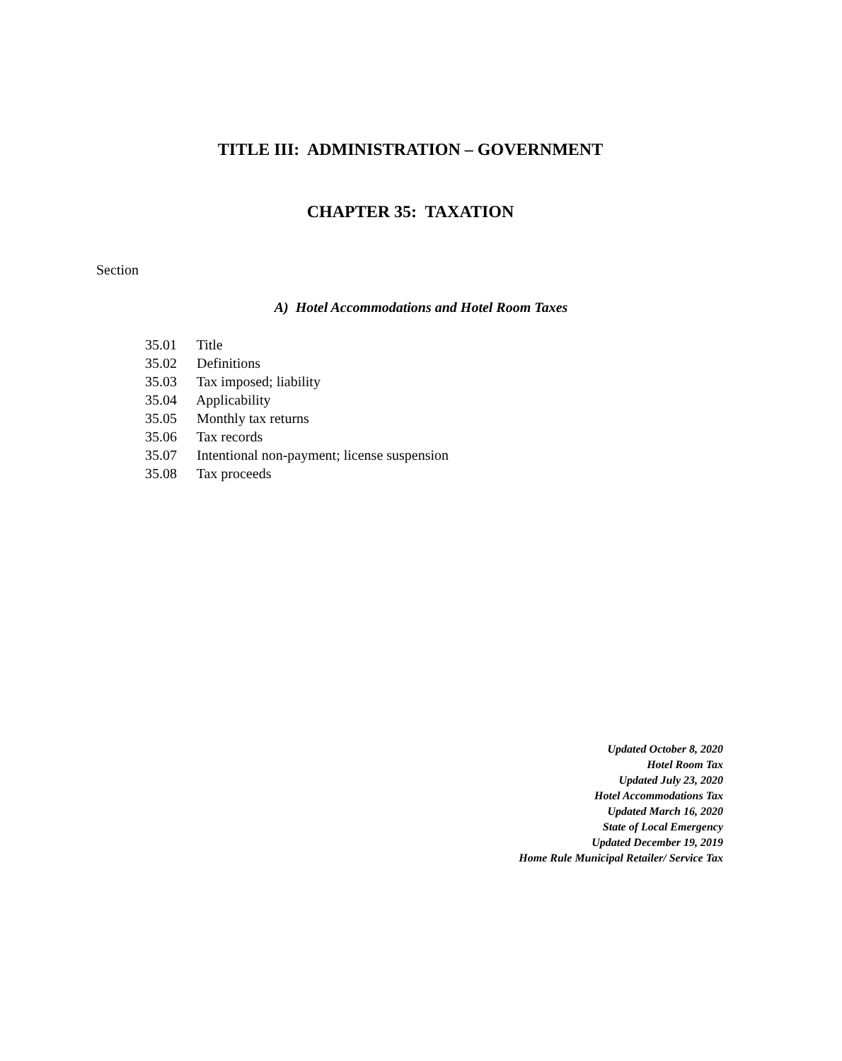TITLE III: ADMINISTRATION – GOVERNMENT
CHAPTER 35: TAXATION
Section
A) Hotel Accommodations and Hotel Room Taxes
35.01 Title
35.02 Definitions
35.03 Tax imposed; liability
35.04 Applicability
35.05 Monthly tax returns
35.06 Tax records
35.07 Intentional non-payment; license suspension
35.08 Tax proceeds
Updated October 8, 2020
Hotel Room Tax
Updated July 23, 2020
Hotel Accommodations Tax
Updated March 16, 2020
State of Local Emergency
Updated December 19, 2019
Home Rule Municipal Retailer/ Service Tax